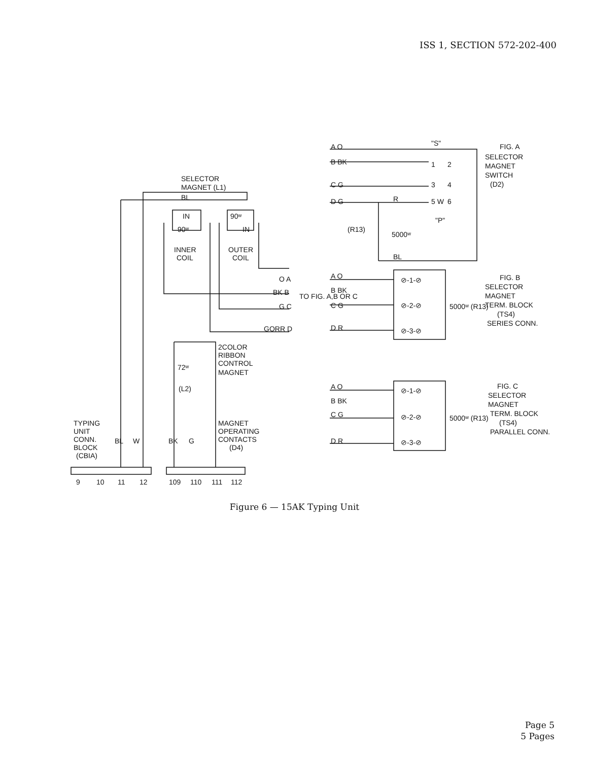ISS 1, SECTION 572-202-400
SELECTOR
MAGNET (L1)
BL
IN
90ʷ
90ʷ
IN
INNER
COIL
OUTER
COIL
O A
BK B
G C
GORR D
TO FIG. A,B OR C
2COLOR
RIBBON
CONTROL
MAGNET
72ʷ
(L2)
MAGNET
OPERATING
CONTACTS
(D4)
TYPING
UNIT
CONN.
BLOCK
(CBIA)
BL
W
BK
G
9
10
11
12
109
110
111
112
A O
"S"
B BK
C G
D G
R
2
1
3
4
5 W
6
"P"
(R13)
5000ʷ
BL
FIG. A
SELECTOR
MAGNET
SWITCH
(D2)
A O
B BK
C G
D R
⊘-1-⊘
⊘-2-⊘
⊘-3-⊘
5000ʷ (R13)
FIG. B
SELECTOR
MAGNET
TERM. BLOCK
(TS4)
SERIES CONN.
A O
B BK
C G
D R
⊘-1-⊘
⊘-2-⊘
⊘-3-⊘
5000ʷ (R13)
FIG. C
SELECTOR
MAGNET
TERM. BLOCK
(TS4)
PARALLEL CONN.
Figure 6 — 15AK Typing Unit
Page 5
5 Pages